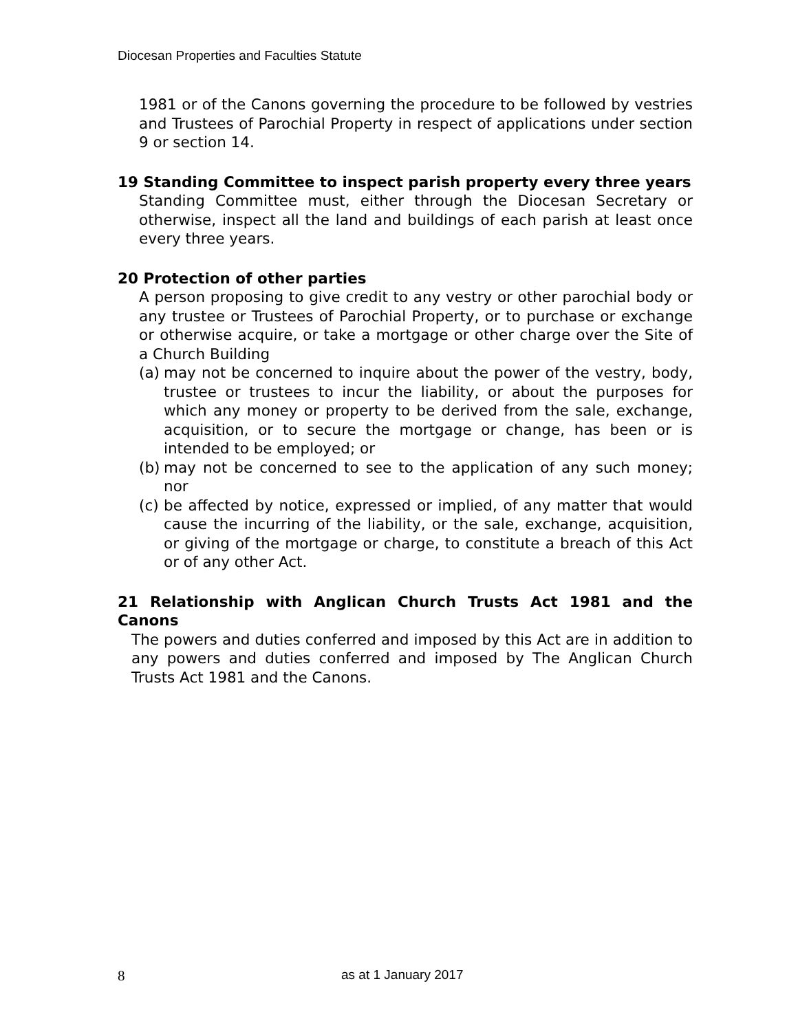Diocesan Properties and Faculties Statute
1981 or of the Canons governing the procedure to be followed by vestries and Trustees of Parochial Property in respect of applications under section 9 or section 14.
19 Standing Committee to inspect parish property every three years
Standing Committee must, either through the Diocesan Secretary or otherwise, inspect all the land and buildings of each parish at least once every three years.
20 Protection of other parties
A person proposing to give credit to any vestry or other parochial body or any trustee or Trustees of Parochial Property, or to purchase or exchange or otherwise acquire, or take a mortgage or other charge over the Site of a Church Building
(a) may not be concerned to inquire about the power of the vestry, body, trustee or trustees to incur the liability, or about the purposes for which any money or property to be derived from the sale, exchange, acquisition, or to secure the mortgage or change, has been or is intended to be employed; or
(b) may not be concerned to see to the application of any such money; nor
(c) be affected by notice, expressed or implied, of any matter that would cause the incurring of the liability, or the sale, exchange, acquisition, or giving of the mortgage or charge, to constitute a breach of this Act or of any other Act.
21 Relationship with Anglican Church Trusts Act 1981 and the Canons
The powers and duties conferred and imposed by this Act are in addition to any powers and duties conferred and imposed by The Anglican Church Trusts Act 1981 and the Canons.
8 as at 1 January 2017